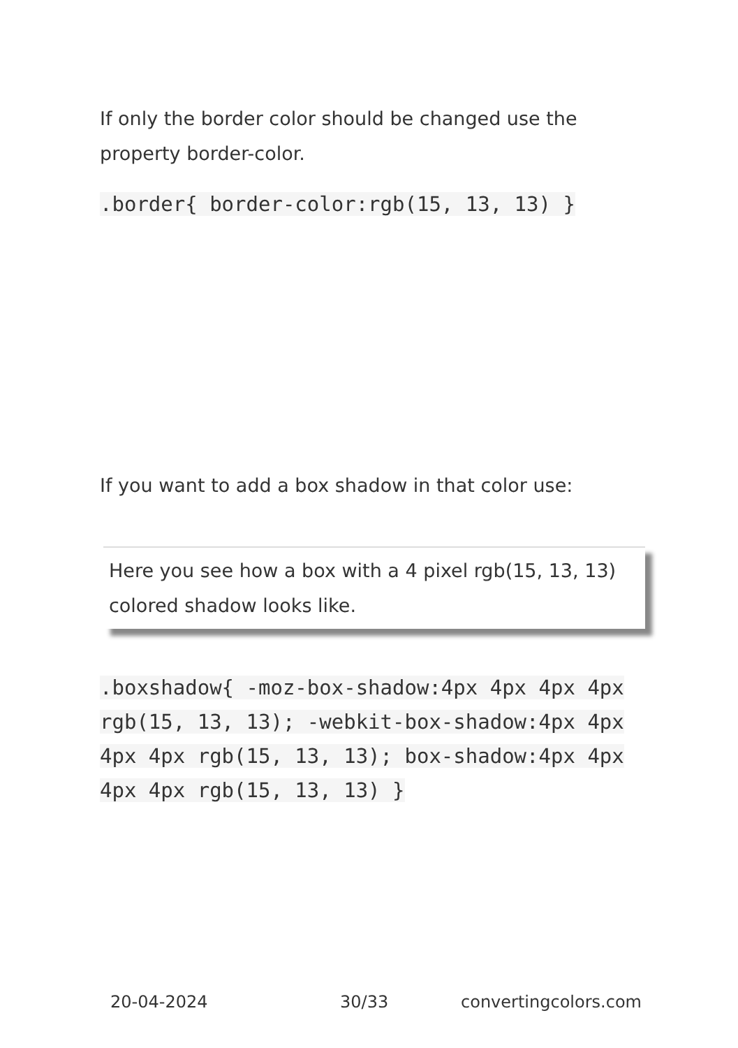If only the border color should be changed use the property border-color.
.border{ border-color:rgb(15, 13, 13) }
If you want to add a box shadow in that color use:
Here you see how a box with a 4 pixel rgb(15, 13, 13) colored shadow looks like.
.boxshadow{ -moz-box-shadow:4px 4px 4px 4px rgb(15, 13, 13); -webkit-box-shadow:4px 4px 4px 4px rgb(15, 13, 13); box-shadow:4px 4px 4px 4px rgb(15, 13, 13) }
20-04-2024 30/33 convertingcolors.com